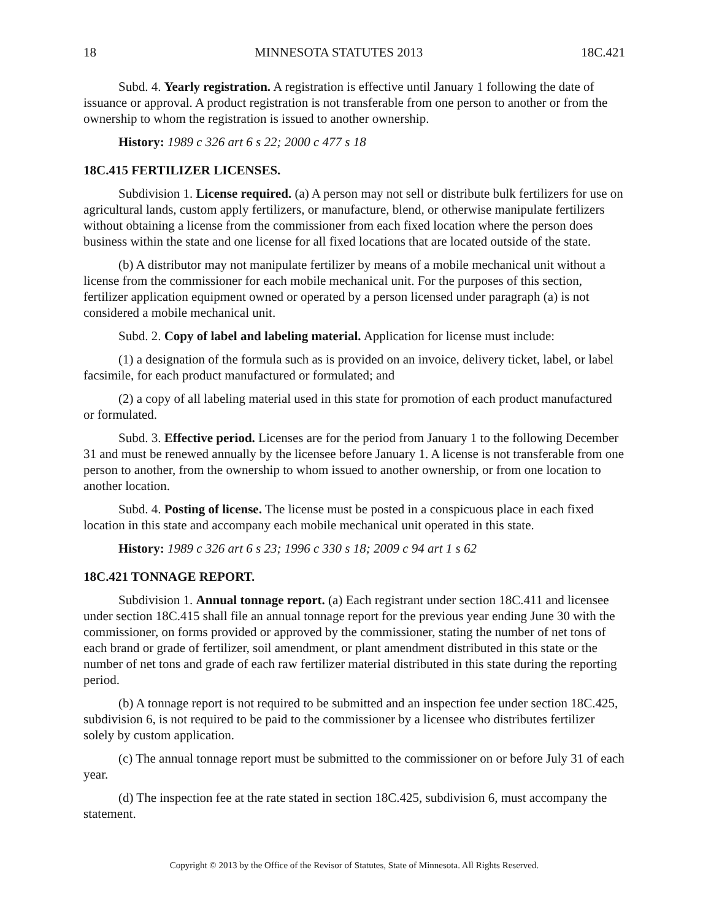18 MINNESOTA STATUTES 2013 18C.421
Subd. 4. Yearly registration. A registration is effective until January 1 following the date of issuance or approval. A product registration is not transferable from one person to another or from the ownership to whom the registration is issued to another ownership.
History: 1989 c 326 art 6 s 22; 2000 c 477 s 18
18C.415 FERTILIZER LICENSES.
Subdivision 1. License required. (a) A person may not sell or distribute bulk fertilizers for use on agricultural lands, custom apply fertilizers, or manufacture, blend, or otherwise manipulate fertilizers without obtaining a license from the commissioner from each fixed location where the person does business within the state and one license for all fixed locations that are located outside of the state.
(b) A distributor may not manipulate fertilizer by means of a mobile mechanical unit without a license from the commissioner for each mobile mechanical unit. For the purposes of this section, fertilizer application equipment owned or operated by a person licensed under paragraph (a) is not considered a mobile mechanical unit.
Subd. 2. Copy of label and labeling material. Application for license must include:
(1) a designation of the formula such as is provided on an invoice, delivery ticket, label, or label facsimile, for each product manufactured or formulated; and
(2) a copy of all labeling material used in this state for promotion of each product manufactured or formulated.
Subd. 3. Effective period. Licenses are for the period from January 1 to the following December 31 and must be renewed annually by the licensee before January 1. A license is not transferable from one person to another, from the ownership to whom issued to another ownership, or from one location to another location.
Subd. 4. Posting of license. The license must be posted in a conspicuous place in each fixed location in this state and accompany each mobile mechanical unit operated in this state.
History: 1989 c 326 art 6 s 23; 1996 c 330 s 18; 2009 c 94 art 1 s 62
18C.421 TONNAGE REPORT.
Subdivision 1. Annual tonnage report. (a) Each registrant under section 18C.411 and licensee under section 18C.415 shall file an annual tonnage report for the previous year ending June 30 with the commissioner, on forms provided or approved by the commissioner, stating the number of net tons of each brand or grade of fertilizer, soil amendment, or plant amendment distributed in this state or the number of net tons and grade of each raw fertilizer material distributed in this state during the reporting period.
(b) A tonnage report is not required to be submitted and an inspection fee under section 18C.425, subdivision 6, is not required to be paid to the commissioner by a licensee who distributes fertilizer solely by custom application.
(c) The annual tonnage report must be submitted to the commissioner on or before July 31 of each year.
(d) The inspection fee at the rate stated in section 18C.425, subdivision 6, must accompany the statement.
Copyright © 2013 by the Office of the Revisor of Statutes, State of Minnesota. All Rights Reserved.